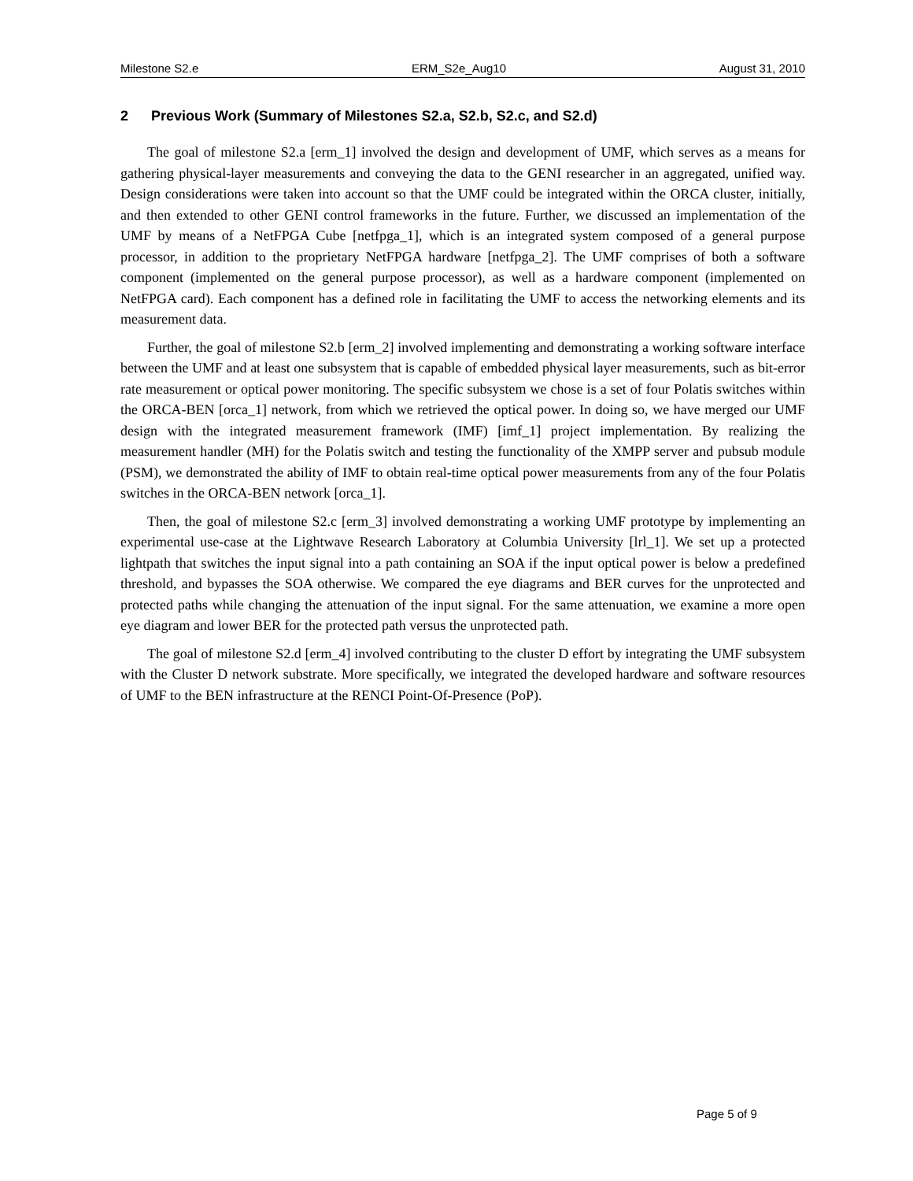Milestone S2.e ERM_S2e_Aug10 August 31, 2010
2 Previous Work (Summary of Milestones S2.a, S2.b, S2.c, and S2.d)
The goal of milestone S2.a [erm_1] involved the design and development of UMF, which serves as a means for gathering physical-layer measurements and conveying the data to the GENI researcher in an aggregated, unified way. Design considerations were taken into account so that the UMF could be integrated within the ORCA cluster, initially, and then extended to other GENI control frameworks in the future. Further, we discussed an implementation of the UMF by means of a NetFPGA Cube [netfpga_1], which is an integrated system composed of a general purpose processor, in addition to the proprietary NetFPGA hardware [netfpga_2]. The UMF comprises of both a software component (implemented on the general purpose processor), as well as a hardware component (implemented on NetFPGA card). Each component has a defined role in facilitating the UMF to access the networking elements and its measurement data.
Further, the goal of milestone S2.b [erm_2] involved implementing and demonstrating a working software interface between the UMF and at least one subsystem that is capable of embedded physical layer measurements, such as bit-error rate measurement or optical power monitoring. The specific subsystem we chose is a set of four Polatis switches within the ORCA-BEN [orca_1] network, from which we retrieved the optical power. In doing so, we have merged our UMF design with the integrated measurement framework (IMF) [imf_1] project implementation. By realizing the measurement handler (MH) for the Polatis switch and testing the functionality of the XMPP server and pubsub module (PSM), we demonstrated the ability of IMF to obtain real-time optical power measurements from any of the four Polatis switches in the ORCA-BEN network [orca_1].
Then, the goal of milestone S2.c [erm_3] involved demonstrating a working UMF prototype by implementing an experimental use-case at the Lightwave Research Laboratory at Columbia University [lrl_1]. We set up a protected lightpath that switches the input signal into a path containing an SOA if the input optical power is below a predefined threshold, and bypasses the SOA otherwise. We compared the eye diagrams and BER curves for the unprotected and protected paths while changing the attenuation of the input signal. For the same attenuation, we examine a more open eye diagram and lower BER for the protected path versus the unprotected path.
The goal of milestone S2.d [erm_4] involved contributing to the cluster D effort by integrating the UMF subsystem with the Cluster D network substrate. More specifically, we integrated the developed hardware and software resources of UMF to the BEN infrastructure at the RENCI Point-Of-Presence (PoP).
Page 5 of 9